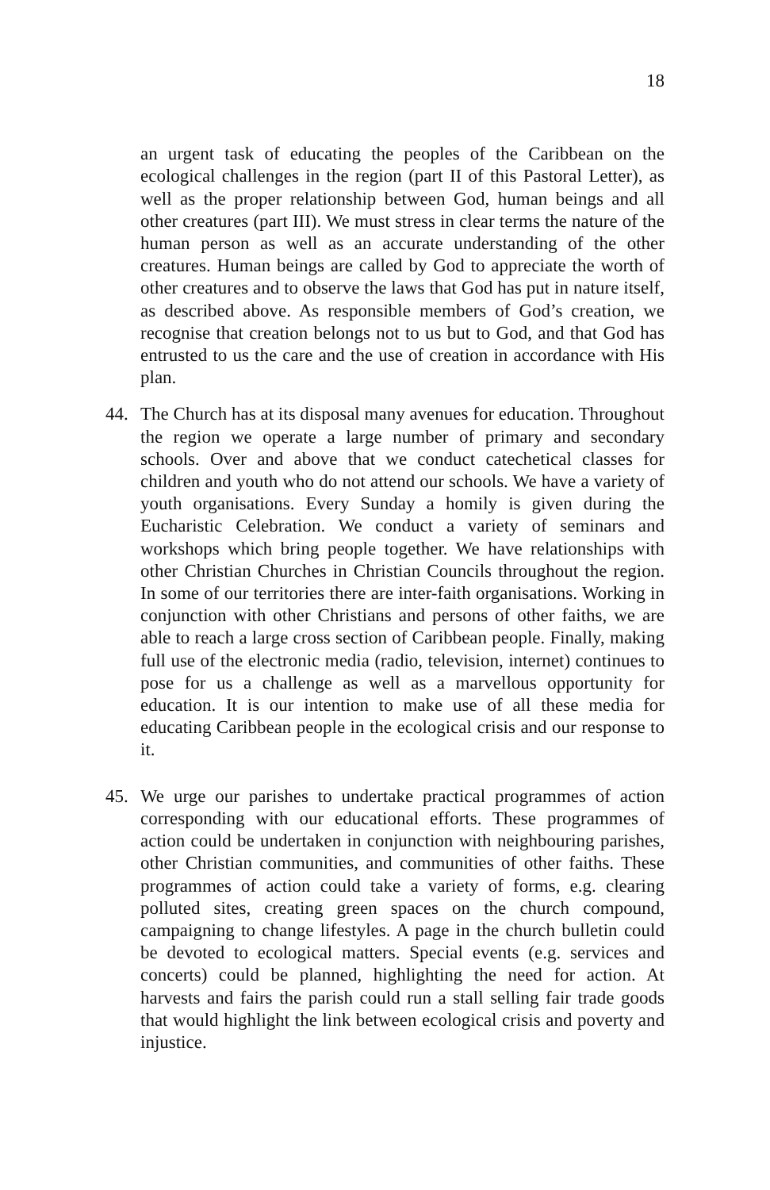18
an urgent task of educating the peoples of the Caribbean on the ecological challenges in the region (part II of this Pastoral Letter), as well as the proper relationship between God, human beings and all other creatures (part III). We must stress in clear terms the nature of the human person as well as an accurate understanding of the other creatures. Human beings are called by God to appreciate the worth of other creatures and to observe the laws that God has put in nature itself, as described above. As responsible members of God’s creation, we recognise that creation belongs not to us but to God, and that God has entrusted to us the care and the use of creation in accordance with His plan.
44. The Church has at its disposal many avenues for education. Throughout the region we operate a large number of primary and secondary schools. Over and above that we conduct catechetical classes for children and youth who do not attend our schools. We have a variety of youth organisations. Every Sunday a homily is given during the Eucharistic Celebration. We conduct a variety of seminars and workshops which bring people together. We have relationships with other Christian Churches in Christian Councils throughout the region. In some of our territories there are inter-faith organisations. Working in conjunction with other Christians and persons of other faiths, we are able to reach a large cross section of Caribbean people. Finally, making full use of the electronic media (radio, television, internet) continues to pose for us a challenge as well as a marvellous opportunity for education. It is our intention to make use of all these media for educating Caribbean people in the ecological crisis and our response to it.
45. We urge our parishes to undertake practical programmes of action corresponding with our educational efforts. These programmes of action could be undertaken in conjunction with neighbouring parishes, other Christian communities, and communities of other faiths. These programmes of action could take a variety of forms, e.g. clearing polluted sites, creating green spaces on the church compound, campaigning to change lifestyles. A page in the church bulletin could be devoted to ecological matters. Special events (e.g. services and concerts) could be planned, highlighting the need for action. At harvests and fairs the parish could run a stall selling fair trade goods that would highlight the link between ecological crisis and poverty and injustice.